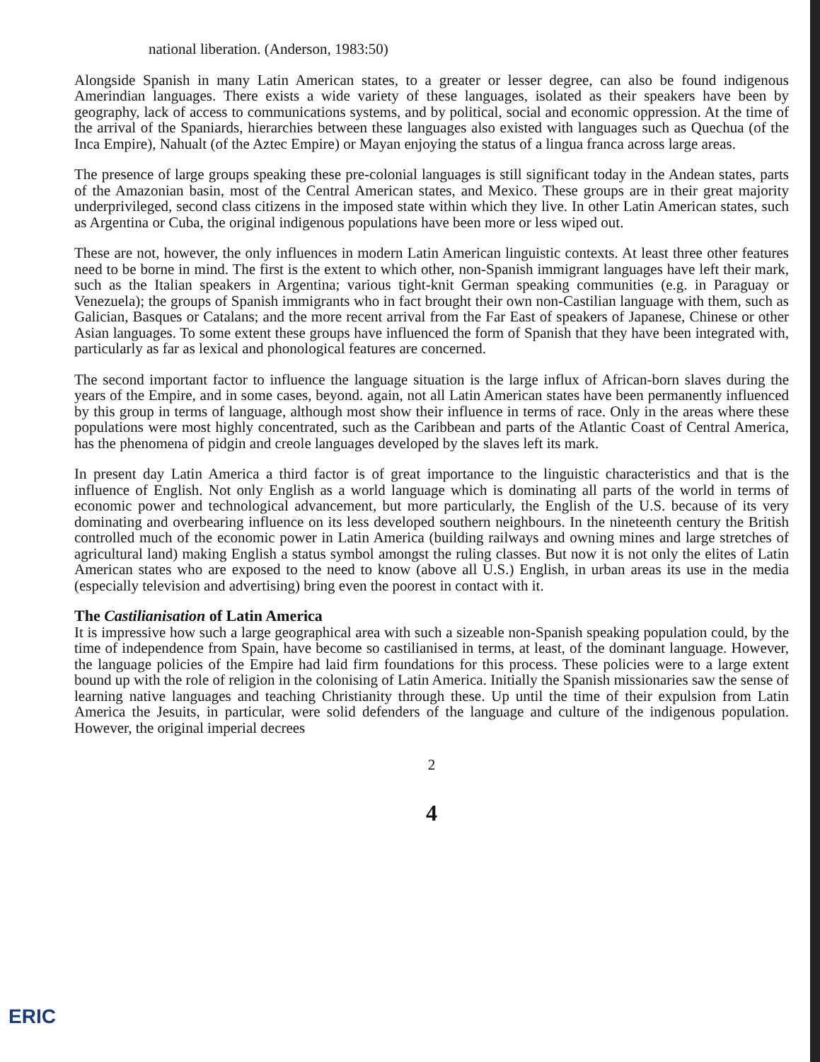national liberation. (Anderson, 1983:50)
Alongside Spanish in many Latin American states, to a greater or lesser degree, can also be found indigenous Amerindian languages. There exists a wide variety of these languages, isolated as their speakers have been by geography, lack of access to communications systems, and by political, social and economic oppression. At the time of the arrival of the Spaniards, hierarchies between these languages also existed with languages such as Quechua (of the Inca Empire), Nahualt (of the Aztec Empire) or Mayan enjoying the status of a lingua franca across large areas.
The presence of large groups speaking these pre-colonial languages is still significant today in the Andean states, parts of the Amazonian basin, most of the Central American states, and Mexico. These groups are in their great majority underprivileged, second class citizens in the imposed state within which they live. In other Latin American states, such as Argentina or Cuba, the original indigenous populations have been more or less wiped out.
These are not, however, the only influences in modern Latin American linguistic contexts. At least three other features need to be borne in mind. The first is the extent to which other, non-Spanish immigrant languages have left their mark, such as the Italian speakers in Argentina; various tight-knit German speaking communities (e.g. in Paraguay or Venezuela); the groups of Spanish immigrants who in fact brought their own non-Castilian language with them, such as Galician, Basques or Catalans; and the more recent arrival from the Far East of speakers of Japanese, Chinese or other Asian languages. To some extent these groups have influenced the form of Spanish that they have been integrated with, particularly as far as lexical and phonological features are concerned.
The second important factor to influence the language situation is the large influx of African-born slaves during the years of the Empire, and in some cases, beyond. again, not all Latin American states have been permanently influenced by this group in terms of language, although most show their influence in terms of race. Only in the areas where these populations were most highly concentrated, such as the Caribbean and parts of the Atlantic Coast of Central America, has the phenomena of pidgin and creole languages developed by the slaves left its mark.
In present day Latin America a third factor is of great importance to the linguistic characteristics and that is the influence of English. Not only English as a world language which is dominating all parts of the world in terms of economic power and technological advancement, but more particularly, the English of the U.S. because of its very dominating and overbearing influence on its less developed southern neighbours. In the nineteenth century the British controlled much of the economic power in Latin America (building railways and owning mines and large stretches of agricultural land) making English a status symbol amongst the ruling classes. But now it is not only the elites of Latin American states who are exposed to the need to know (above all U.S.) English, in urban areas its use in the media (especially television and advertising) bring even the poorest in contact with it.
The Castilianisation of Latin America
It is impressive how such a large geographical area with such a sizeable non-Spanish speaking population could, by the time of independence from Spain, have become so castilianised in terms, at least, of the dominant language. However, the language policies of the Empire had laid firm foundations for this process. These policies were to a large extent bound up with the role of religion in the colonising of Latin America. Initially the Spanish missionaries saw the sense of learning native languages and teaching Christianity through these. Up until the time of their expulsion from Latin America the Jesuits, in particular, were solid defenders of the language and culture of the indigenous population. However, the original imperial decrees
2
4
ERIC